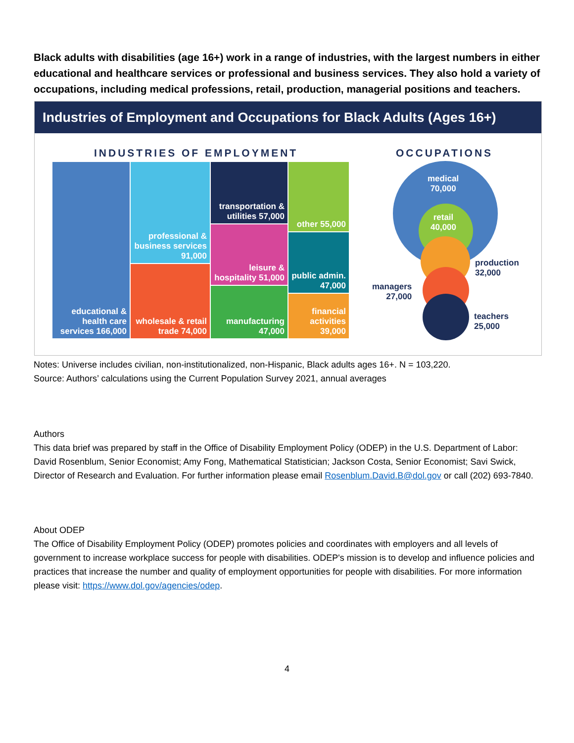Black adults with disabilities (age 16+) work in a range of industries, with the largest numbers in either educational and healthcare services or professional and business services. They also hold a variety of occupations, including medical professions, retail, production, managerial positions and teachers.
Industries of Employment and Occupations for Black Adults (Ages 16+)
INDUSTRIES OF EMPLOYMENT OCCUPATIONS
educational & health care services 166,000
professional & business services 91,000
wholesale & retail trade 74,000
transportation & utilities 57,000
leisure & hospitality 51,000
manufacturing 47,000
other 55,000
public admin. 47,000
financial activities 39,000
medical
70,000
retail
40,000
production
32,000
managers
27,000
teachers
25,000
Notes: Universe includes civilian, non-institutionalized, non-Hispanic, Black adults ages 16+. N = 103,220.
Source: Authors’ calculations using the Current Population Survey 2021, annual averages
Authors
This data brief was prepared by staff in the Office of Disability Employment Policy (ODEP) in the U.S. Department of Labor: David Rosenblum, Senior Economist; Amy Fong, Mathematical Statistician; Jackson Costa, Senior Economist; Savi Swick, Director of Research and Evaluation. For further information please email Rosenblum.David.B@dol.gov or call (202) 693-7840.
About ODEP
The Office of Disability Employment Policy (ODEP) promotes policies and coordinates with employers and all levels of government to increase workplace success for people with disabilities. ODEP's mission is to develop and influence policies and practices that increase the number and quality of employment opportunities for people with disabilities. For more information please visit: https://www.dol.gov/agencies/odep.
4